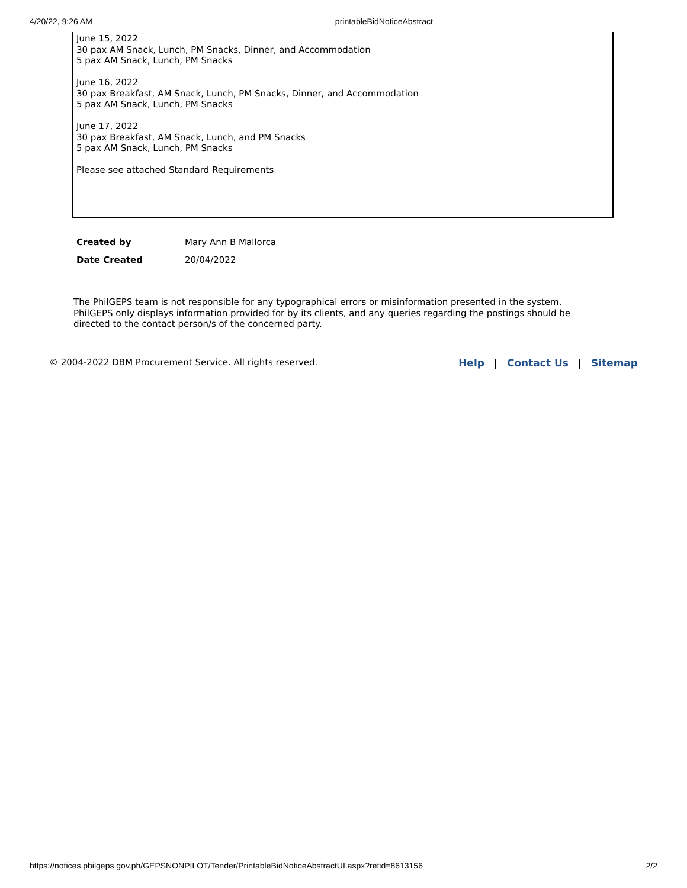4/20/22, 9:26 AM printableBidNoticeAbstract
June 15, 2022
30 pax AM Snack, Lunch, PM Snacks, Dinner, and Accommodation
5 pax AM Snack, Lunch, PM Snacks
June 16, 2022
30 pax Breakfast, AM Snack, Lunch, PM Snacks, Dinner, and Accommodation
5 pax AM Snack, Lunch, PM Snacks
June 17, 2022
30 pax Breakfast, AM Snack, Lunch, and PM Snacks
5 pax AM Snack, Lunch, PM Snacks
Please see attached Standard Requirements
| Created by | Mary Ann B Mallorca |
| Date Created | 20/04/2022 |
The PhilGEPS team is not responsible for any typographical errors or misinformation presented in the system. PhilGEPS only displays information provided for by its clients, and any queries regarding the postings should be directed to the contact person/s of the concerned party.
© 2004-2022 DBM Procurement Service. All rights reserved. Help | Contact Us | Sitemap
https://notices.philgeps.gov.ph/GEPSNONPILOT/Tender/PrintableBidNoticeAbstractUI.aspx?refid=8613156 2/2